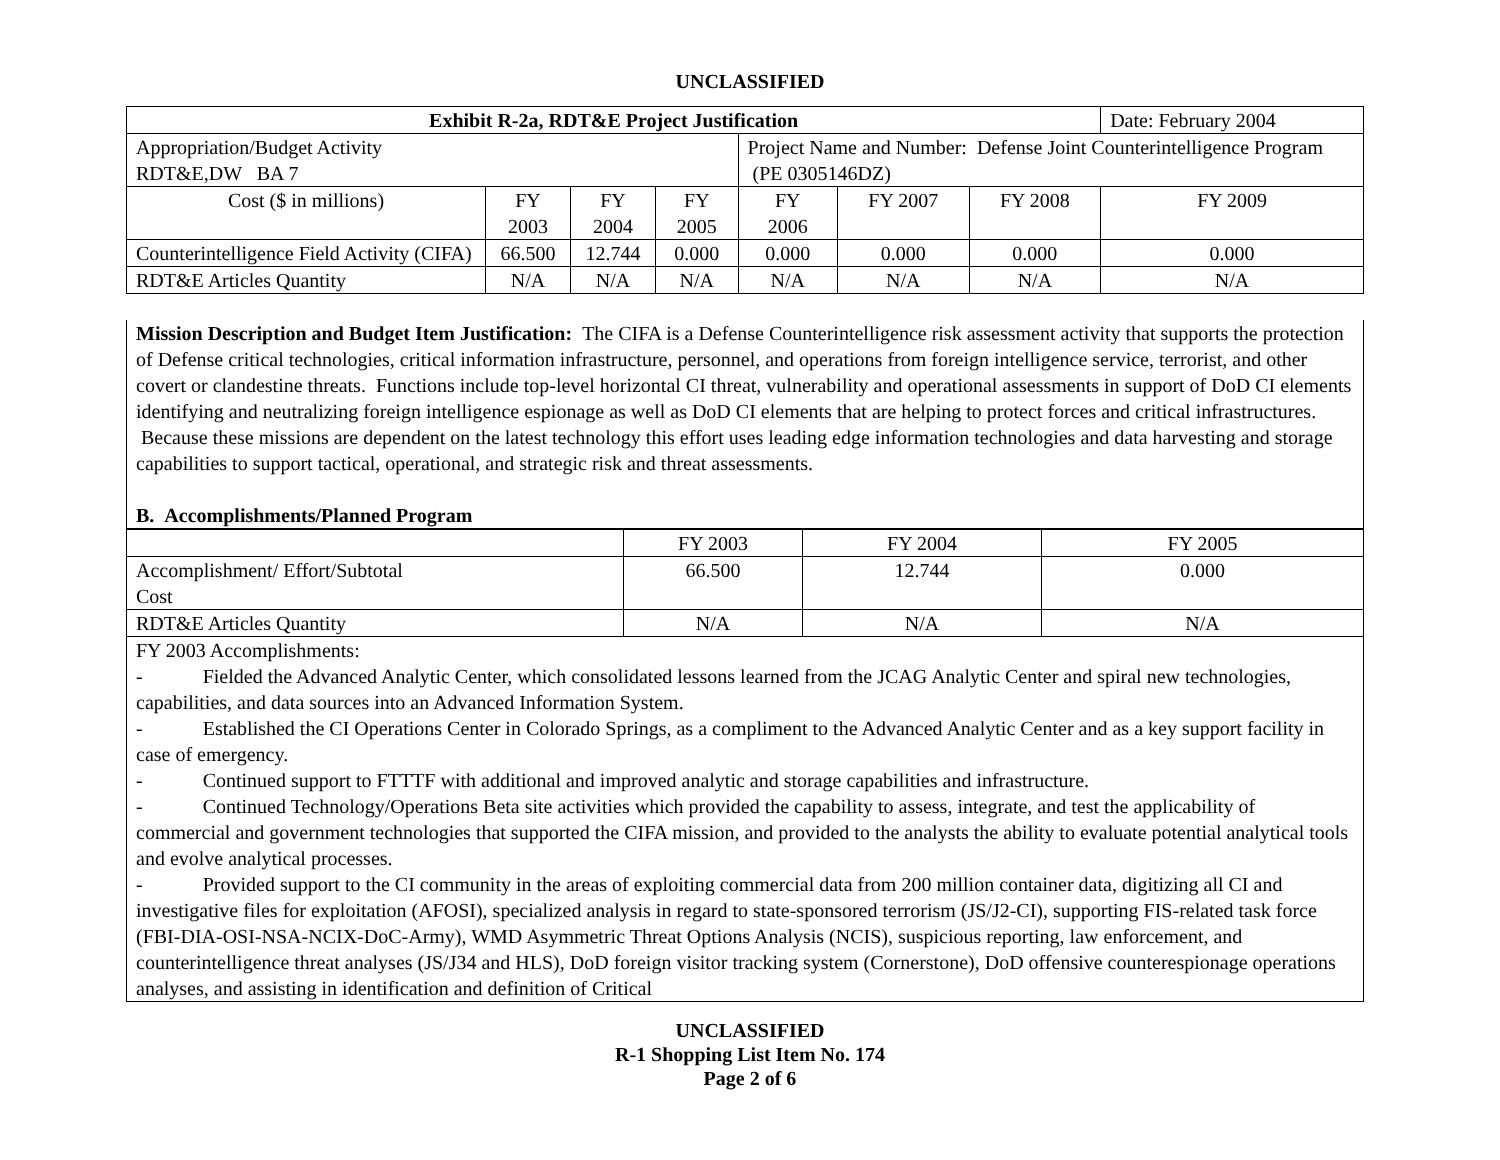UNCLASSIFIED
| Exhibit R-2a, RDT&E Project Justification | | | | | | | Date: February 2004 |
| Appropriation/Budget Activity RDT&E,DW BA 7 | | | | Project Name and Number: Defense Joint Counterintelligence Program (PE 0305146DZ) | | | |
| Cost ($ in millions) | FY 2003 | FY 2004 | FY 2005 | FY 2006 | FY 2007 | FY 2008 | FY 2009 |
| Counterintelligence Field Activity (CIFA) | 66.500 | 12.744 | 0.000 | 0.000 | 0.000 | 0.000 | 0.000 |
| RDT&E Articles Quantity | N/A | N/A | N/A | N/A | N/A | N/A | N/A |
Mission Description and Budget Item Justification: The CIFA is a Defense Counterintelligence risk assessment activity that supports the protection of Defense critical technologies, critical information infrastructure, personnel, and operations from foreign intelligence service, terrorist, and other covert or clandestine threats. Functions include top-level horizontal CI threat, vulnerability and operational assessments in support of DoD CI elements identifying and neutralizing foreign intelligence espionage as well as DoD CI elements that are helping to protect forces and critical infrastructures. Because these missions are dependent on the latest technology this effort uses leading edge information technologies and data harvesting and storage capabilities to support tactical, operational, and strategic risk and threat assessments.
B. Accomplishments/Planned Program
| | FY 2003 | FY 2004 | FY 2005 |
| Accomplishment/ Effort/Subtotal Cost | 66.500 | 12.744 | 0.000 |
| RDT&E Articles Quantity | N/A | N/A | N/A |
FY 2003 Accomplishments:
- Fielded the Advanced Analytic Center, which consolidated lessons learned from the JCAG Analytic Center and spiral new technologies, capabilities, and data sources into an Advanced Information System.
- Established the CI Operations Center in Colorado Springs, as a compliment to the Advanced Analytic Center and as a key support facility in case of emergency.
- Continued support to FTTTF with additional and improved analytic and storage capabilities and infrastructure.
- Continued Technology/Operations Beta site activities which provided the capability to assess, integrate, and test the applicability of commercial and government technologies that supported the CIFA mission, and provided to the analysts the ability to evaluate potential analytical tools and evolve analytical processes.
- Provided support to the CI community in the areas of exploiting commercial data from 200 million container data, digitizing all CI and investigative files for exploitation (AFOSI), specialized analysis in regard to state-sponsored terrorism (JS/J2-CI), supporting FIS-related task force (FBI-DIA-OSI-NSA-NCIX-DoC-Army), WMD Asymmetric Threat Options Analysis (NCIS), suspicious reporting, law enforcement, and counterintelligence threat analyses (JS/J34 and HLS), DoD foreign visitor tracking system (Cornerstone), DoD offensive counterespionage operations analyses, and assisting in identification and definition of Critical
UNCLASSIFIED
R-1 Shopping List Item No. 174
Page 2 of 6